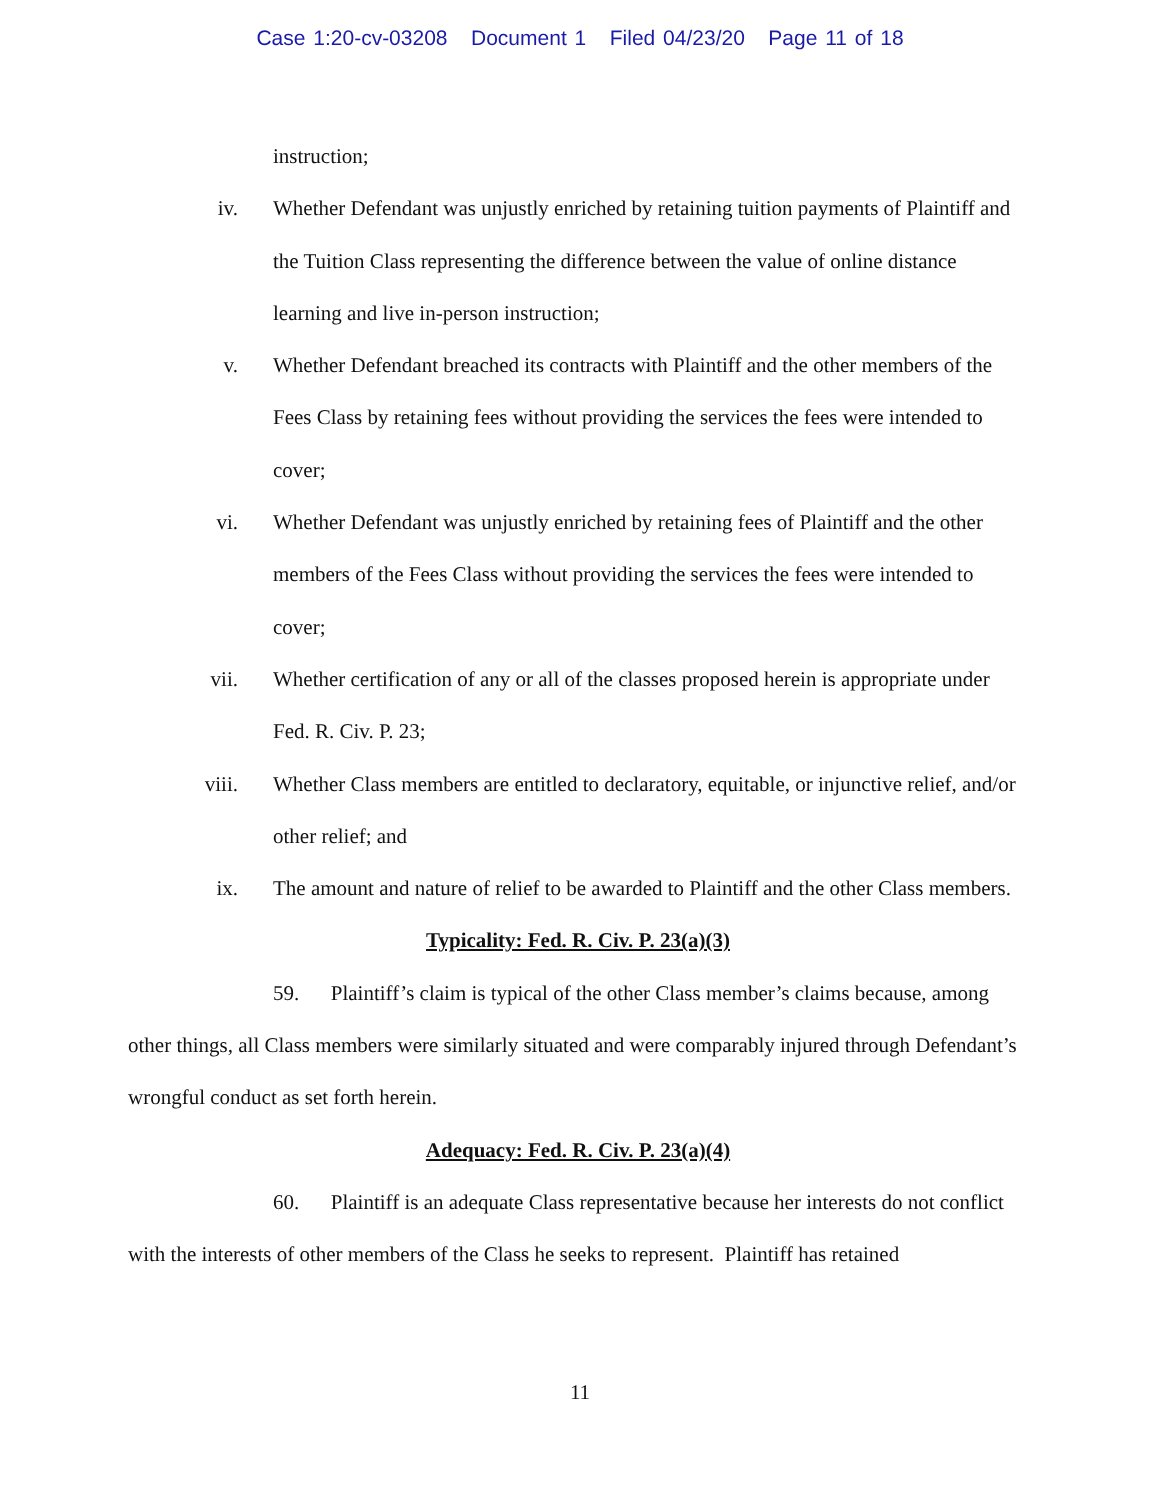Case 1:20-cv-03208 Document 1 Filed 04/23/20 Page 11 of 18
instruction;
iv. Whether Defendant was unjustly enriched by retaining tuition payments of Plaintiff and the Tuition Class representing the difference between the value of online distance learning and live in-person instruction;
v. Whether Defendant breached its contracts with Plaintiff and the other members of the Fees Class by retaining fees without providing the services the fees were intended to cover;
vi. Whether Defendant was unjustly enriched by retaining fees of Plaintiff and the other members of the Fees Class without providing the services the fees were intended to cover;
vii. Whether certification of any or all of the classes proposed herein is appropriate under Fed. R. Civ. P. 23;
viii. Whether Class members are entitled to declaratory, equitable, or injunctive relief, and/or other relief; and
ix. The amount and nature of relief to be awarded to Plaintiff and the other Class members.
Typicality: Fed. R. Civ. P. 23(a)(3)
59. Plaintiff’s claim is typical of the other Class member’s claims because, among other things, all Class members were similarly situated and were comparably injured through Defendant’s wrongful conduct as set forth herein.
Adequacy: Fed. R. Civ. P. 23(a)(4)
60. Plaintiff is an adequate Class representative because her interests do not conflict with the interests of other members of the Class he seeks to represent. Plaintiff has retained
11